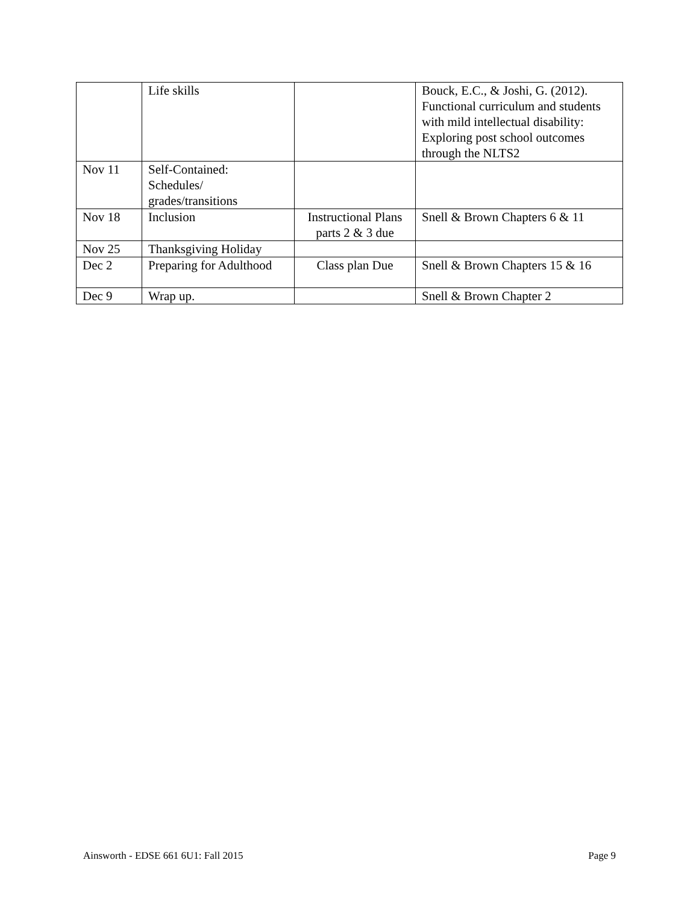| | Life skills | | Bouck, E.C., & Joshi, G. (2012). Functional curriculum and students with mild intellectual disability: Exploring post school outcomes through the NLTS2 |
| Nov 11 | Self-Contained: Schedules/ grades/transitions | | |
| Nov 18 | Inclusion | Instructional Plans parts 2 & 3 due | Snell & Brown Chapters 6 & 11 |
| Nov 25 | Thanksgiving Holiday | | |
| Dec 2 | Preparing for Adulthood | Class plan Due | Snell & Brown Chapters 15 & 16 |
| Dec 9 | Wrap up. | | Snell & Brown Chapter 2 |
Ainsworth - EDSE 661 6U1: Fall 2015 Page 9